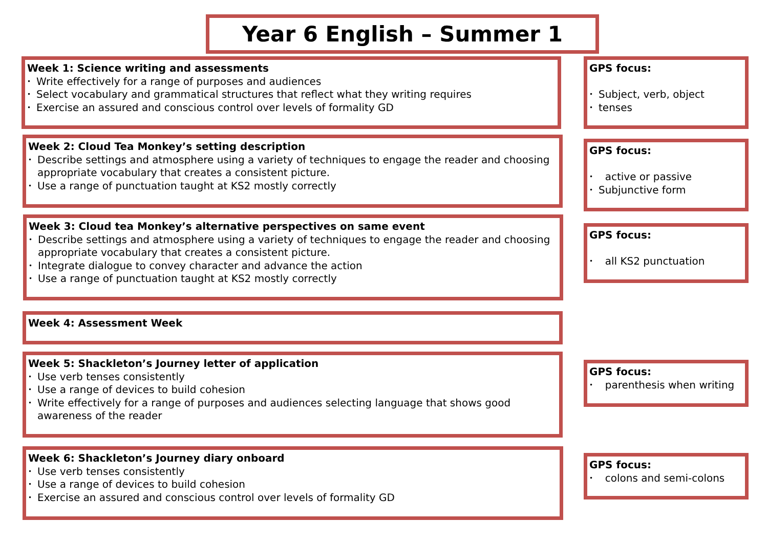Year 6 English – Summer 1
Week 1: Science writing and assessments
• Write effectively for a range of purposes and audiences
• Select vocabulary and grammatical structures that reflect what they writing requires
• Exercise an assured and conscious control over levels of formality GD
GPS focus:
• Subject, verb, object
• tenses
Week 2: Cloud Tea Monkey’s setting description
• Describe settings and atmosphere using a variety of techniques to engage the reader and choosing appropriate vocabulary that creates a consistent picture.
• Use a range of punctuation taught at KS2 mostly correctly
GPS focus:
• active or passive
• Subjunctive form
Week 3: Cloud tea Monkey’s alternative perspectives on same event
• Describe settings and atmosphere using a variety of techniques to engage the reader and choosing appropriate vocabulary that creates a consistent picture.
• Integrate dialogue to convey character and advance the action
• Use a range of punctuation taught at KS2 mostly correctly
GPS focus:
• all KS2 punctuation
Week 4: Assessment Week
Week 5: Shackleton’s Journey letter of application
• Use verb tenses consistently
• Use a range of devices to build cohesion
• Write effectively for a range of purposes and audiences selecting language that shows good awareness of the reader
GPS focus:
• parenthesis when writing
Week 6: Shackleton’s Journey diary onboard
• Use verb tenses consistently
• Use a range of devices to build cohesion
• Exercise an assured and conscious control over levels of formality GD
GPS focus:
• colons and semi-colons